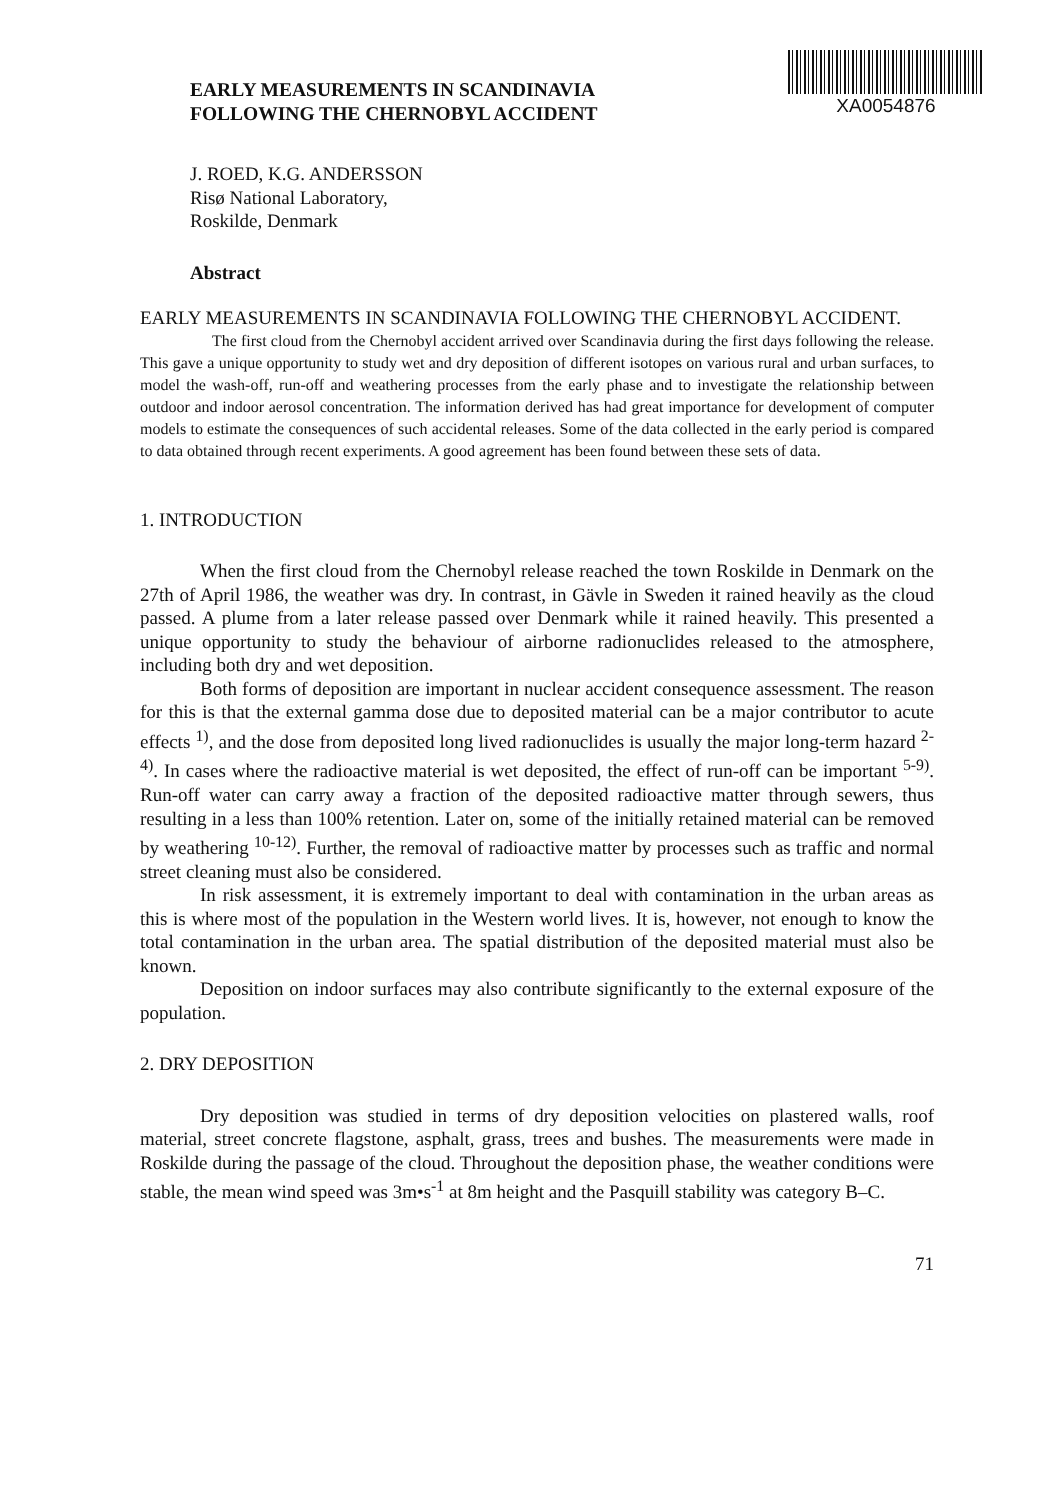EARLY MEASUREMENTS IN SCANDINAVIA
FOLLOWING THE CHERNOBYL ACCIDENT
XA0054876
J. ROED, K.G. ANDERSSON
Risø National Laboratory,
Roskilde, Denmark
Abstract
EARLY MEASUREMENTS IN SCANDINAVIA FOLLOWING THE CHERNOBYL ACCIDENT.
The first cloud from the Chernobyl accident arrived over Scandinavia during the first days following the release. This gave a unique opportunity to study wet and dry deposition of different isotopes on various rural and urban surfaces, to model the wash-off, run-off and weathering processes from the early phase and to investigate the relationship between outdoor and indoor aerosol concentration. The information derived has had great importance for development of computer models to estimate the consequences of such accidental releases. Some of the data collected in the early period is compared to data obtained through recent experiments. A good agreement has been found between these sets of data.
1. INTRODUCTION
When the first cloud from the Chernobyl release reached the town Roskilde in Denmark on the 27th of April 1986, the weather was dry. In contrast, in Gävle in Sweden it rained heavily as the cloud passed. A plume from a later release passed over Denmark while it rained heavily. This presented a unique opportunity to study the behaviour of airborne radionuclides released to the atmosphere, including both dry and wet deposition.
Both forms of deposition are important in nuclear accident consequence assessment. The reason for this is that the external gamma dose due to deposited material can be a major contributor to acute effects <sup>1)</sup>, and the dose from deposited long lived radionuclides is usually the major long-term hazard <sup>2-4)</sup>. In cases where the radioactive material is wet deposited, the effect of run-off can be important <sup>5-9)</sup>. Run-off water can carry away a fraction of the deposited radioactive matter through sewers, thus resulting in a less than 100% retention. Later on, some of the initially retained material can be removed by weathering <sup>10-12)</sup>. Further, the removal of radioactive matter by processes such as traffic and normal street cleaning must also be considered.
In risk assessment, it is extremely important to deal with contamination in the urban areas as this is where most of the population in the Western world lives. It is, however, not enough to know the total contamination in the urban area. The spatial distribution of the deposited material must also be known.
Deposition on indoor surfaces may also contribute significantly to the external exposure of the population.
2. DRY DEPOSITION
Dry deposition was studied in terms of dry deposition velocities on plastered walls, roof material, street concrete flagstone, asphalt, grass, trees and bushes. The measurements were made in Roskilde during the passage of the cloud. Throughout the deposition phase, the weather conditions were stable, the mean wind speed was 3m•s<sup>-1</sup> at 8m height and the Pasquill stability was category B–C.
71